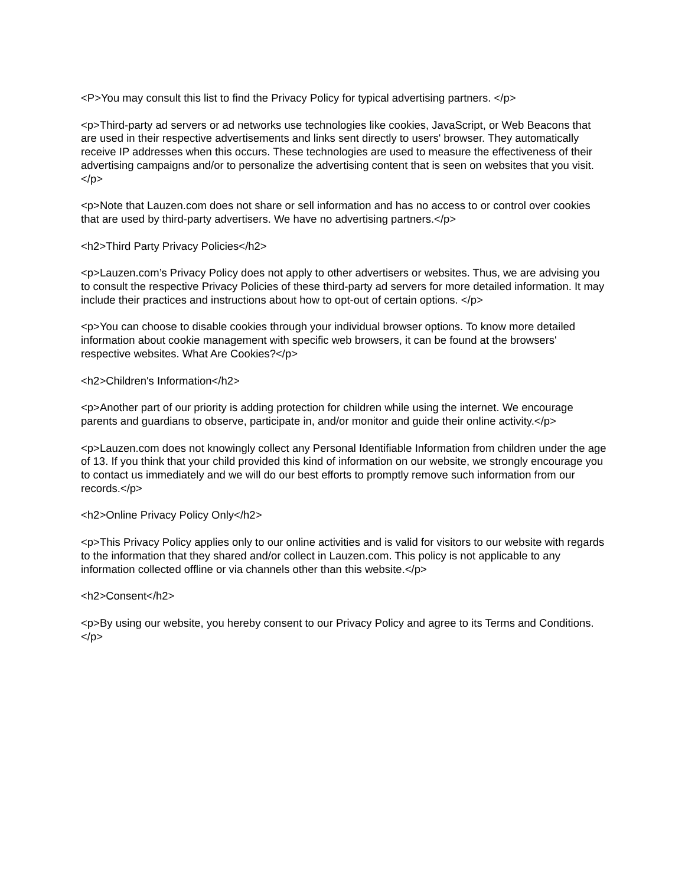<P>You may consult this list to find the Privacy Policy for typical advertising partners. </p>
<p>Third-party ad servers or ad networks use technologies like cookies, JavaScript, or Web Beacons that are used in their respective advertisements and links sent directly to users' browser. They automatically receive IP addresses when this occurs. These technologies are used to measure the effectiveness of their advertising campaigns and/or to personalize the advertising content that is seen on websites that you visit.</p>
<p>Note that Lauzen.com does not share or sell information and has no access to or control over cookies that are used by third-party advertisers. We have no advertising partners.</p>
<h2>Third Party Privacy Policies</h2>
<p>Lauzen.com’s Privacy Policy does not apply to other advertisers or websites. Thus, we are advising you to consult the respective Privacy Policies of these third-party ad servers for more detailed information. It may include their practices and instructions about how to opt-out of certain options. </p>
<p>You can choose to disable cookies through your individual browser options. To know more detailed information about cookie management with specific web browsers, it can be found at the browsers' respective websites. What Are Cookies?</p>
<h2>Children's Information</h2>
<p>Another part of our priority is adding protection for children while using the internet. We encourage parents and guardians to observe, participate in, and/or monitor and guide their online activity.</p>
<p>Lauzen.com does not knowingly collect any Personal Identifiable Information from children under the age of 13. If you think that your child provided this kind of information on our website, we strongly encourage you to contact us immediately and we will do our best efforts to promptly remove such information from our records.</p>
<h2>Online Privacy Policy Only</h2>
<p>This Privacy Policy applies only to our online activities and is valid for visitors to our website with regards to the information that they shared and/or collect in Lauzen.com. This policy is not applicable to any information collected offline or via channels other than this website.</p>
<h2>Consent</h2>
<p>By using our website, you hereby consent to our Privacy Policy and agree to its Terms and Conditions.</p>